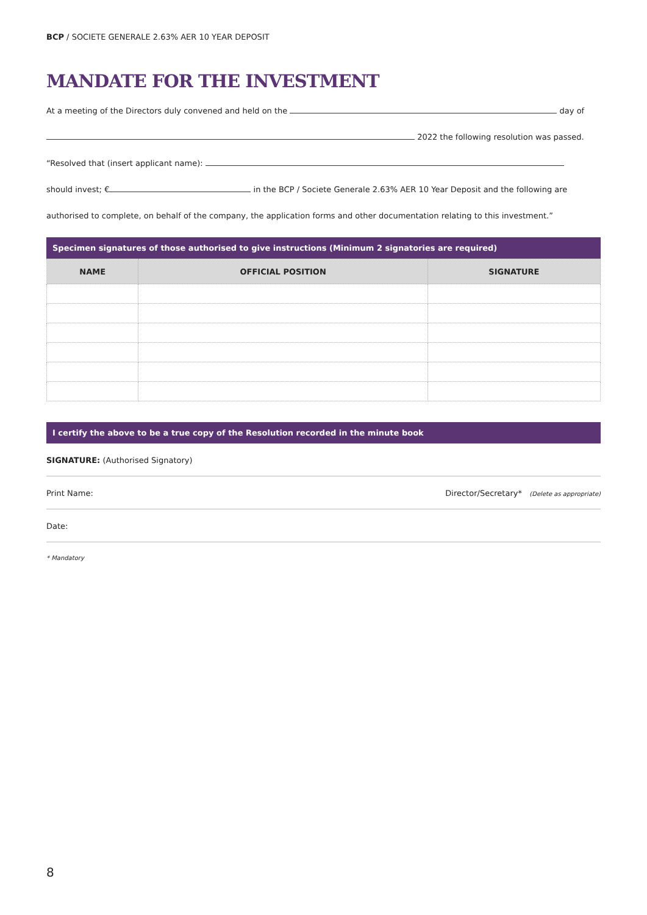BCP / SOCIETE GENERALE 2.63% AER 10 YEAR DEPOSIT
MANDATE FOR THE INVESTMENT
At a meeting of the Directors duly convened and held on the day of
2022 the following resolution was passed.
“Resolved that (insert applicant name):
should invest; € in the BCP / Societe Generale 2.63% AER 10 Year Deposit and the following are
authorised to complete, on behalf of the company, the application forms and other documentation relating to this investment.”
Specimen signatures of those authorised to give instructions (Minimum 2 signatories are required)
| NAME | OFFICIAL POSITION | SIGNATURE |
| --- | --- | --- |
I certify the above to be a true copy of the Resolution recorded in the minute book
SIGNATURE: (Authorised Signatory)
Print Name: Director/Secretary* (Delete as appropriate)
Date:
* Mandatory
8